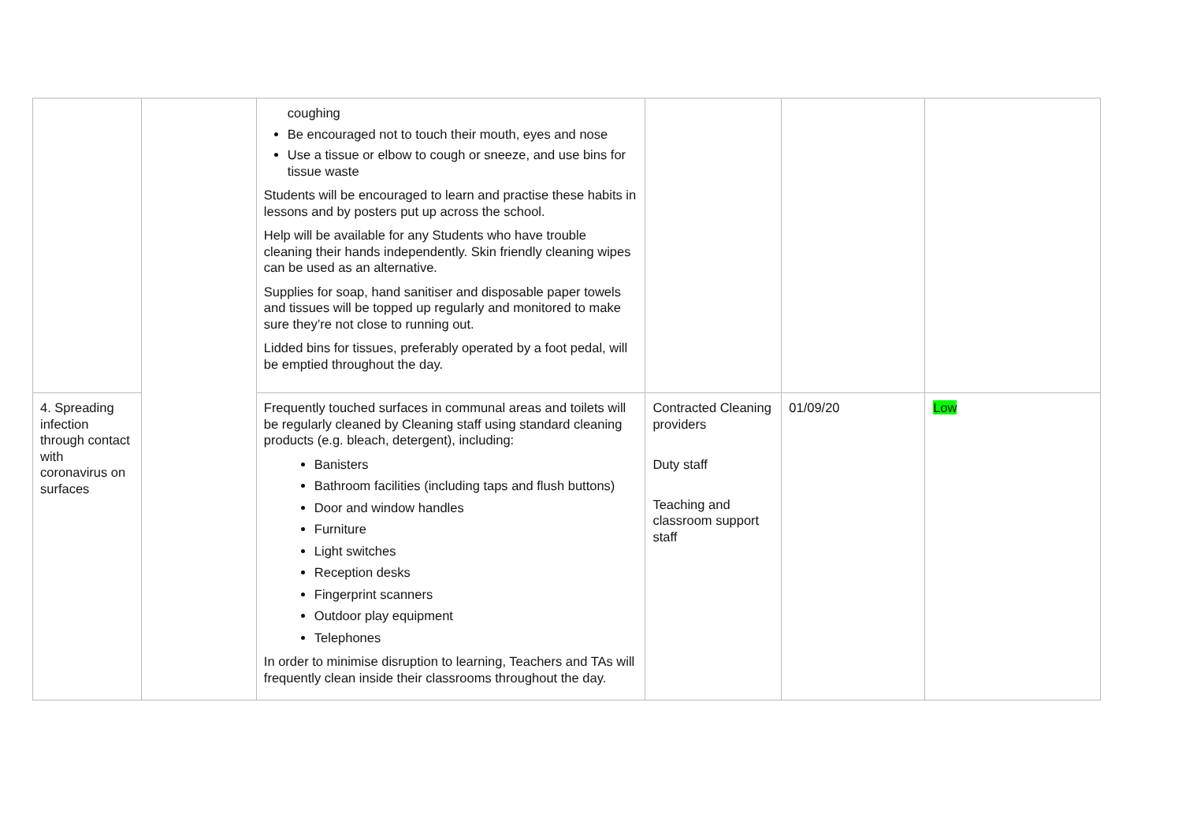| | | coughing Be encouraged not to touch their mouth, eyes and nose Use a tissue or elbow to cough or sneeze, and use bins for tissue waste Students will be encouraged to learn and practise these habits in lessons and by posters put up across the school. Help will be available for any Students who have trouble cleaning their hands independently. Skin friendly cleaning wipes can be used as an alternative. Supplies for soap, hand sanitiser and disposable paper towels and tissues will be topped up regularly and monitored to make sure they’re not close to running out. Lidded bins for tissues, preferably operated by a foot pedal, will be emptied throughout the day. | | | |
| 4. Spreading infection through contact with coronavirus on surfaces | | Frequently touched surfaces in communal areas and toilets will be regularly cleaned by Cleaning staff using standard cleaning products (e.g. bleach, detergent), including: Banisters Bathroom facilities (including taps and flush buttons) Door and window handles Furniture Light switches Reception desks Fingerprint scanners Outdoor play equipment Telephones In order to minimise disruption to learning, Teachers and TAs will frequently clean inside their classrooms throughout the day. | Contracted Cleaning providers Duty staff Teaching and classroom support staff | 01/09/20 | Low |